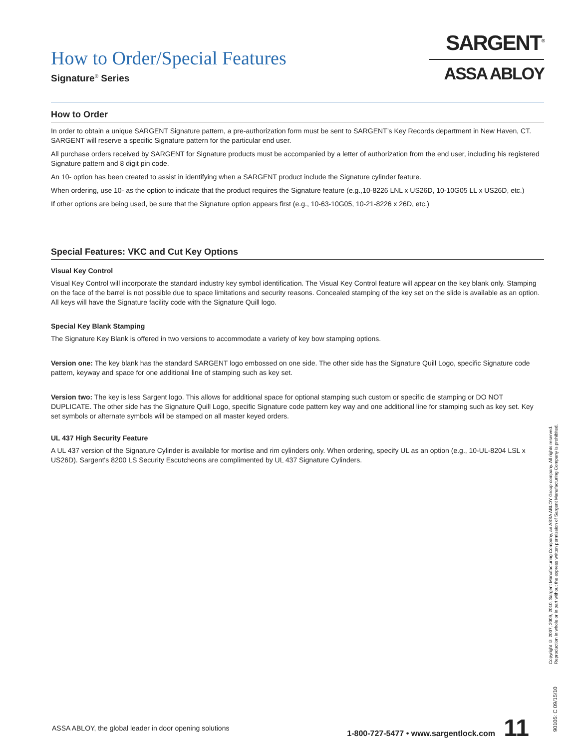How to Order/Special Features
Signature<sup>®</sup> Series
SARGENT<sup>®</sup>
ASSA ABLOY
How to Order
In order to obtain a unique SARGENT Signature pattern, a pre-authorization form must be sent to SARGENT’s Key Records department in New Haven, CT. SARGENT will reserve a specific Signature pattern for the particular end user.
All purchase orders received by SARGENT for Signature products must be accompanied by a letter of authorization from the end user, including his registered Signature pattern and 8 digit pin code.
An 10- option has been created to assist in identifying when a SARGENT product include the Signature cylinder feature.
When ordering, use 10- as the option to indicate that the product requires the Signature feature (e.g.,10-8226 LNL x US26D, 10-10G05 LL x US26D, etc.)
If other options are being used, be sure that the Signature option appears first (e.g., 10-63-10G05, 10-21-8226 x 26D, etc.)
Special Features: VKC and Cut Key Options
Visual Key Control
Visual Key Control will incorporate the standard industry key symbol identification. The Visual Key Control feature will appear on the key blank only. Stamping on the face of the barrel is not possible due to space limitations and security reasons. Concealed stamping of the key set on the slide is available as an option. All keys will have the Signature facility code with the Signature Quill logo.
Special Key Blank Stamping
The Signature Key Blank is offered in two versions to accommodate a variety of key bow stamping options.
Version one: The key blank has the standard SARGENT logo embossed on one side. The other side has the Signature Quill Logo, specific Signature code pattern, keyway and space for one additional line of stamping such as key set.
Version two: The key is less Sargent logo. This allows for additional space for optional stamping such custom or specific die stamping or DO NOT DUPLICATE. The other side has the Signature Quill Logo, specific Signature code pattern key way and one additional line for stamping such as key set. Key set symbols or alternate symbols will be stamped on all master keyed orders.
UL 437 High Security Feature
A UL 437 version of the Signature Cylinder is available for mortise and rim cylinders only. When ordering, specify UL as an option (e.g., 10-UL-8204 LSL x US26D). Sargent's 8200 LS Security Escutcheons are complimented by UL 437 Signature Cylinders.
Copyright © 2007, 2009, 2010, Sargent Manufacturing Company, an ASSA ABLOY Group company. All rights reserved. Reproduction in whole or in part without the express written permission of Sargent Manufacturing Company is prohibited.
90105: C 09/15/10
ASSA ABLOY, the global leader in door opening solutions 1-800-727-5477 • www.sargentlock.com 11